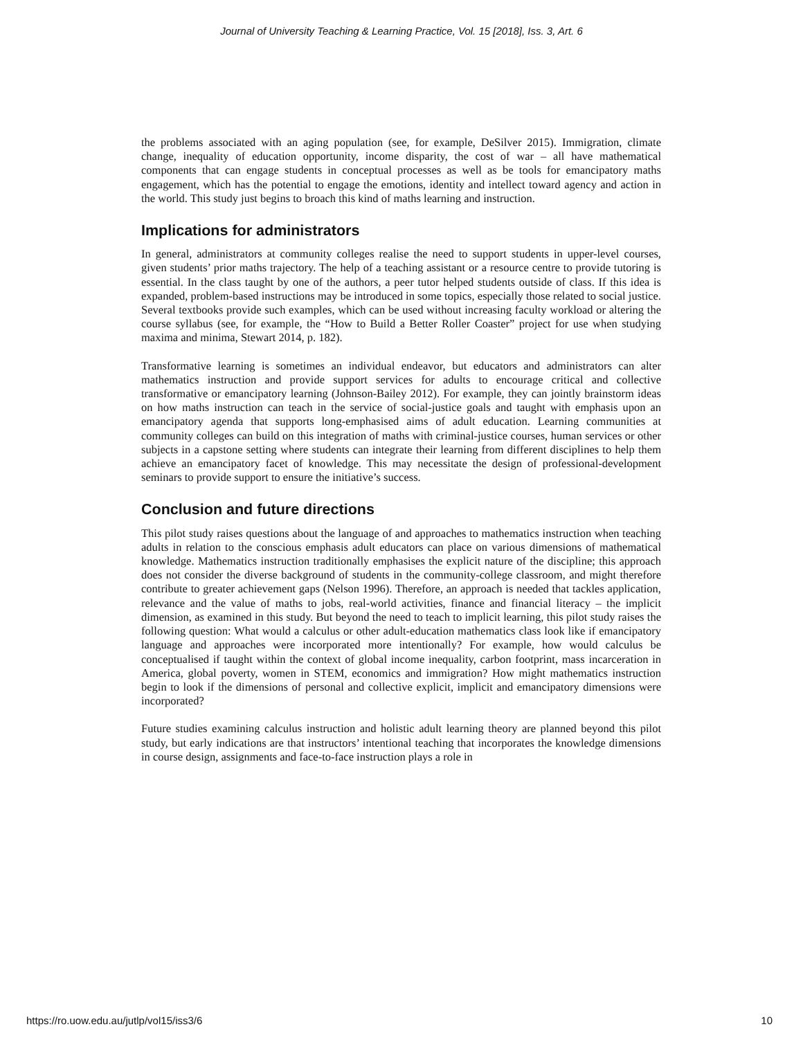Journal of University Teaching & Learning Practice, Vol. 15 [2018], Iss. 3, Art. 6
the problems associated with an aging population (see, for example, DeSilver 2015). Immigration, climate change, inequality of education opportunity, income disparity, the cost of war – all have mathematical components that can engage students in conceptual processes as well as be tools for emancipatory maths engagement, which has the potential to engage the emotions, identity and intellect toward agency and action in the world. This study just begins to broach this kind of maths learning and instruction.
Implications for administrators
In general, administrators at community colleges realise the need to support students in upper-level courses, given students’ prior maths trajectory. The help of a teaching assistant or a resource centre to provide tutoring is essential. In the class taught by one of the authors, a peer tutor helped students outside of class. If this idea is expanded, problem-based instructions may be introduced in some topics, especially those related to social justice. Several textbooks provide such examples, which can be used without increasing faculty workload or altering the course syllabus (see, for example, the “How to Build a Better Roller Coaster” project for use when studying maxima and minima, Stewart 2014, p. 182).
Transformative learning is sometimes an individual endeavor, but educators and administrators can alter mathematics instruction and provide support services for adults to encourage critical and collective transformative or emancipatory learning (Johnson-Bailey 2012). For example, they can jointly brainstorm ideas on how maths instruction can teach in the service of social-justice goals and taught with emphasis upon an emancipatory agenda that supports long-emphasised aims of adult education. Learning communities at community colleges can build on this integration of maths with criminal-justice courses, human services or other subjects in a capstone setting where students can integrate their learning from different disciplines to help them achieve an emancipatory facet of knowledge. This may necessitate the design of professional-development seminars to provide support to ensure the initiative’s success.
Conclusion and future directions
This pilot study raises questions about the language of and approaches to mathematics instruction when teaching adults in relation to the conscious emphasis adult educators can place on various dimensions of mathematical knowledge. Mathematics instruction traditionally emphasises the explicit nature of the discipline; this approach does not consider the diverse background of students in the community-college classroom, and might therefore contribute to greater achievement gaps (Nelson 1996). Therefore, an approach is needed that tackles application, relevance and the value of maths to jobs, real-world activities, finance and financial literacy – the implicit dimension, as examined in this study. But beyond the need to teach to implicit learning, this pilot study raises the following question: What would a calculus or other adult-education mathematics class look like if emancipatory language and approaches were incorporated more intentionally? For example, how would calculus be conceptualised if taught within the context of global income inequality, carbon footprint, mass incarceration in America, global poverty, women in STEM, economics and immigration? How might mathematics instruction begin to look if the dimensions of personal and collective explicit, implicit and emancipatory dimensions were incorporated?
Future studies examining calculus instruction and holistic adult learning theory are planned beyond this pilot study, but early indications are that instructors’ intentional teaching that incorporates the knowledge dimensions in course design, assignments and face-to-face instruction plays a role in
https://ro.uow.edu.au/jutlp/vol15/iss3/6 10